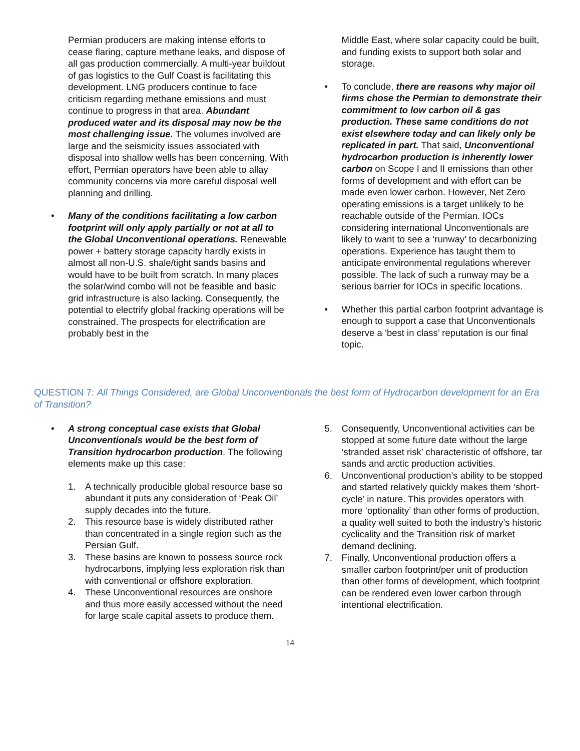Permian producers are making intense efforts to cease flaring, capture methane leaks, and dispose of all gas production commercially. A multi-year buildout of gas logistics to the Gulf Coast is facilitating this development. LNG producers continue to face criticism regarding methane emissions and must continue to progress in that area. Abundant produced water and its disposal may now be the most challenging issue. The volumes involved are large and the seismicity issues associated with disposal into shallow wells has been concerning. With effort, Permian operators have been able to allay community concerns via more careful disposal well planning and drilling.
• Many of the conditions facilitating a low carbon footprint will only apply partially or not at all to the Global Unconventional operations. Renewable power + battery storage capacity hardly exists in almost all non-U.S. shale/tight sands basins and would have to be built from scratch. In many places the solar/wind combo will not be feasible and basic grid infrastructure is also lacking. Consequently, the potential to electrify global fracking operations will be constrained. The prospects for electrification are probably best in the
Middle East, where solar capacity could be built, and funding exists to support both solar and storage.
• To conclude, there are reasons why major oil firms chose the Permian to demonstrate their commitment to low carbon oil & gas production. These same conditions do not exist elsewhere today and can likely only be replicated in part. That said, Unconventional hydrocarbon production is inherently lower carbon on Scope I and II emissions than other forms of development and with effort can be made even lower carbon. However, Net Zero operating emissions is a target unlikely to be reachable outside of the Permian. IOCs considering international Unconventionals are likely to want to see a ‘runway’ to decarbonizing operations. Experience has taught them to anticipate environmental regulations wherever possible. The lack of such a runway may be a serious barrier for IOCs in specific locations.
• Whether this partial carbon footprint advantage is enough to support a case that Unconventionals deserve a ‘best in class’ reputation is our final topic.
QUESTION 7: All Things Considered, are Global Unconventionals the best form of Hydrocarbon development for an Era of Transition?
• A strong conceptual case exists that Global Unconventionals would be the best form of Transition hydrocarbon production. The following elements make up this case:
1. A technically producible global resource base so abundant it puts any consideration of ‘Peak Oil’ supply decades into the future.
2. This resource base is widely distributed rather than concentrated in a single region such as the Persian Gulf.
3. These basins are known to possess source rock hydrocarbons, implying less exploration risk than with conventional or offshore exploration.
4. These Unconventional resources are onshore and thus more easily accessed without the need for large scale capital assets to produce them.
5. Consequently, Unconventional activities can be stopped at some future date without the large ‘stranded asset risk’ characteristic of offshore, tar sands and arctic production activities.
6. Unconventional production’s ability to be stopped and started relatively quickly makes them ‘short-cycle’ in nature. This provides operators with more ‘optionality’ than other forms of production, a quality well suited to both the industry’s historic cyclicality and the Transition risk of market demand declining.
7. Finally, Unconventional production offers a smaller carbon footprint/per unit of production than other forms of development, which footprint can be rendered even lower carbon through intentional electrification.
14